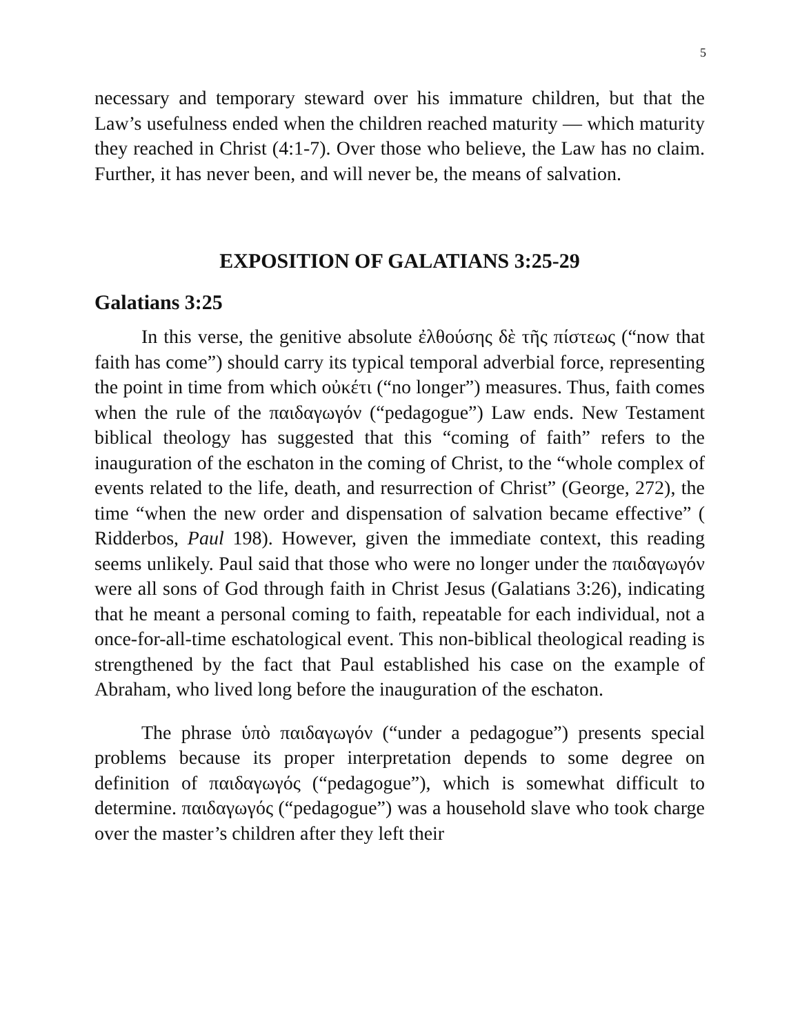5
necessary and temporary steward over his immature children, but that the Law’s usefulness ended when the children reached maturity — which maturity they reached in Christ (4:1-7). Over those who believe, the Law has no claim. Further, it has never been, and will never be, the means of salvation.
EXPOSITION OF GALATIANS 3:25-29
Galatians 3:25
In this verse, the genitive absolute ἐλθούσης δὲ τῆς πίστεως (“now that faith has come”) should carry its typical temporal adverbial force, representing the point in time from which οὐκέτι (“no longer”) measures. Thus, faith comes when the rule of the παιδαγωγόν (“pedagogue”) Law ends. New Testament biblical theology has suggested that this “coming of faith” refers to the inauguration of the eschaton in the coming of Christ, to the “whole complex of events related to the life, death, and resurrection of Christ” (George, 272), the time “when the new order and dispensation of salvation became effective” ( Ridderbos, Paul 198). However, given the immediate context, this reading seems unlikely. Paul said that those who were no longer under the παιδαγωγόν were all sons of God through faith in Christ Jesus (Galatians 3:26), indicating that he meant a personal coming to faith, repeatable for each individual, not a once-for-all-time eschatological event. This non-biblical theological reading is strengthened by the fact that Paul established his case on the example of Abraham, who lived long before the inauguration of the eschaton.
The phrase ὑπὸ παιδαγωγόν (“under a pedagogue”) presents special problems because its proper interpretation depends to some degree on definition of παιδαγωγός (“pedagogue”), which is somewhat difficult to determine. παιδαγωγός (“pedagogue”) was a household slave who took charge over the master’s children after they left their